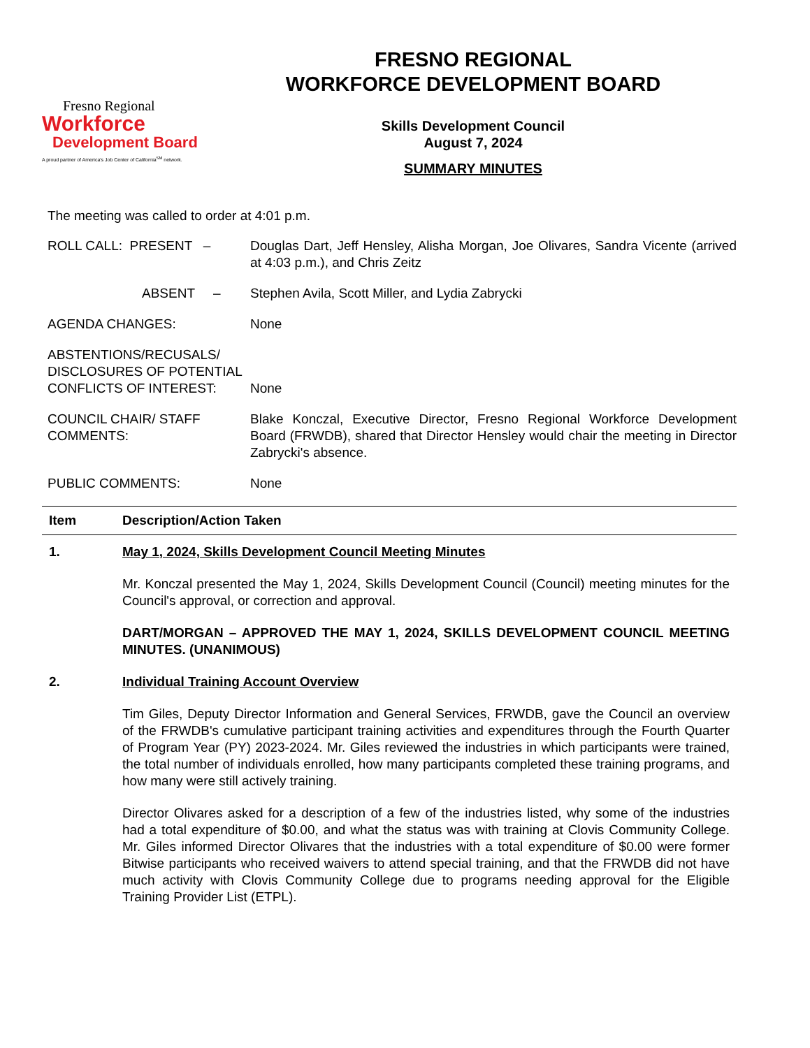Fresno Regional
Workforce
Development Board
A proud partner of America's Job Center of California<sup>SM</sup> network.
FRESNO REGIONAL
WORKFORCE DEVELOPMENT BOARD
Skills Development Council
August 7, 2024
SUMMARY MINUTES
The meeting was called to order at 4:01 p.m.
ROLL CALL: PRESENT – Douglas Dart, Jeff Hensley, Alisha Morgan, Joe Olivares, Sandra Vicente (arrived at 4:03 p.m.), and Chris Zeitz
ABSENT – Stephen Avila, Scott Miller, and Lydia Zabrycki
AGENDA CHANGES: None
ABSTENTIONS/RECUSALS/ DISCLOSURES OF POTENTIAL CONFLICTS OF INTEREST:
None
COUNCIL CHAIR/ STAFF COMMENTS:
Blake Konczal, Executive Director, Fresno Regional Workforce Development Board (FRWDB), shared that Director Hensley would chair the meeting in Director Zabrycki's absence.
PUBLIC COMMENTS: None
Item Description/Action Taken
1. May 1, 2024, Skills Development Council Meeting Minutes
Mr. Konczal presented the May 1, 2024, Skills Development Council (Council) meeting minutes for the Council's approval, or correction and approval.
DART/MORGAN – APPROVED THE MAY 1, 2024, SKILLS DEVELOPMENT COUNCIL MEETING MINUTES. (UNANIMOUS)
2. Individual Training Account Overview
Tim Giles, Deputy Director Information and General Services, FRWDB, gave the Council an overview of the FRWDB's cumulative participant training activities and expenditures through the Fourth Quarter of Program Year (PY) 2023-2024. Mr. Giles reviewed the industries in which participants were trained, the total number of individuals enrolled, how many participants completed these training programs, and how many were still actively training.
Director Olivares asked for a description of a few of the industries listed, why some of the industries had a total expenditure of $0.00, and what the status was with training at Clovis Community College. Mr. Giles informed Director Olivares that the industries with a total expenditure of $0.00 were former Bitwise participants who received waivers to attend special training, and that the FRWDB did not have much activity with Clovis Community College due to programs needing approval for the Eligible Training Provider List (ETPL).